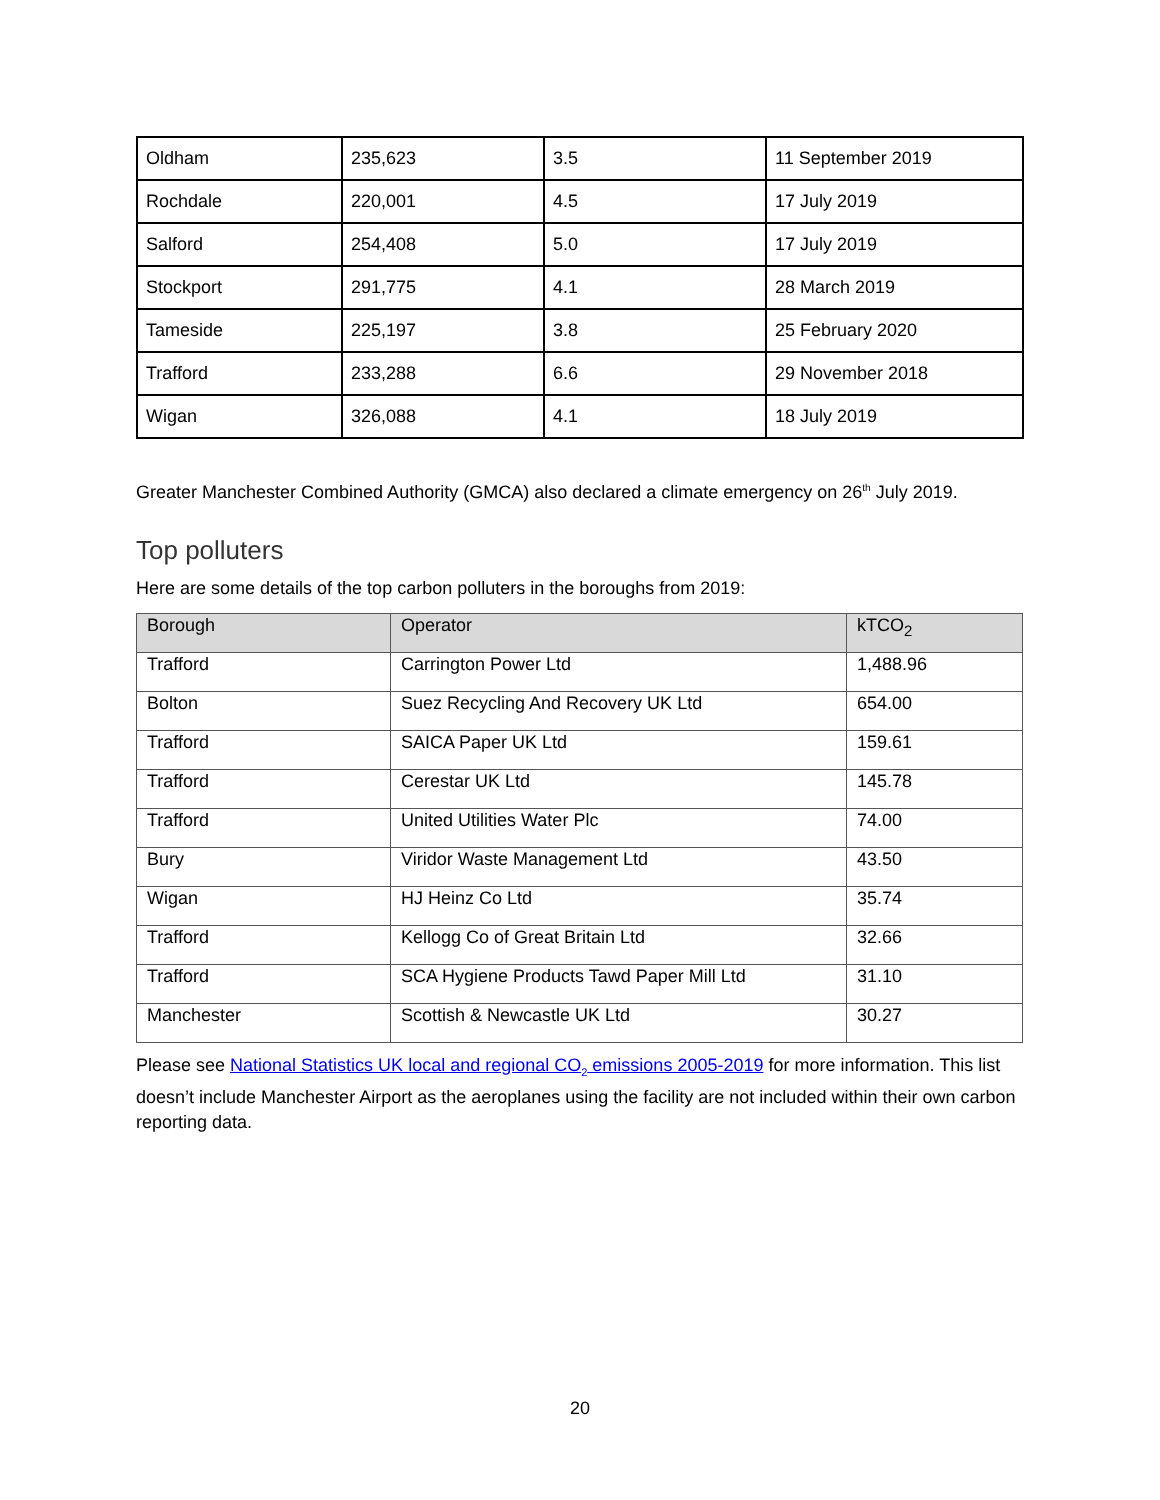| Oldham | 235,623 | 3.5 | 11 September 2019 |
| Rochdale | 220,001 | 4.5 | 17 July 2019 |
| Salford | 254,408 | 5.0 | 17 July 2019 |
| Stockport | 291,775 | 4.1 | 28 March 2019 |
| Tameside | 225,197 | 3.8 | 25 February 2020 |
| Trafford | 233,288 | 6.6 | 29 November 2018 |
| Wigan | 326,088 | 4.1 | 18 July 2019 |
Greater Manchester Combined Authority (GMCA) also declared a climate emergency on 26<sup>th</sup> July 2019.
Top polluters
Here are some details of the top carbon polluters in the boroughs from 2019:
| Borough | Operator | kTCO<sub>2</sub> |
| --- | --- | --- |
| Trafford | Carrington Power Ltd | 1,488.96 |
| Bolton | Suez Recycling And Recovery UK Ltd | 654.00 |
| Trafford | SAICA Paper UK Ltd | 159.61 |
| Trafford | Cerestar UK Ltd | 145.78 |
| Trafford | United Utilities Water Plc | 74.00 |
| Bury | Viridor Waste Management Ltd | 43.50 |
| Wigan | HJ Heinz Co Ltd | 35.74 |
| Trafford | Kellogg Co of Great Britain Ltd | 32.66 |
| Trafford | SCA Hygiene Products Tawd Paper Mill Ltd | 31.10 |
| Manchester | Scottish & Newcastle UK Ltd | 30.27 |
Please see National Statistics UK local and regional CO<sub>2</sub> emissions 2005-2019 for more information. This list doesn’t include Manchester Airport as the aeroplanes using the facility are not included within their own carbon reporting data.
20